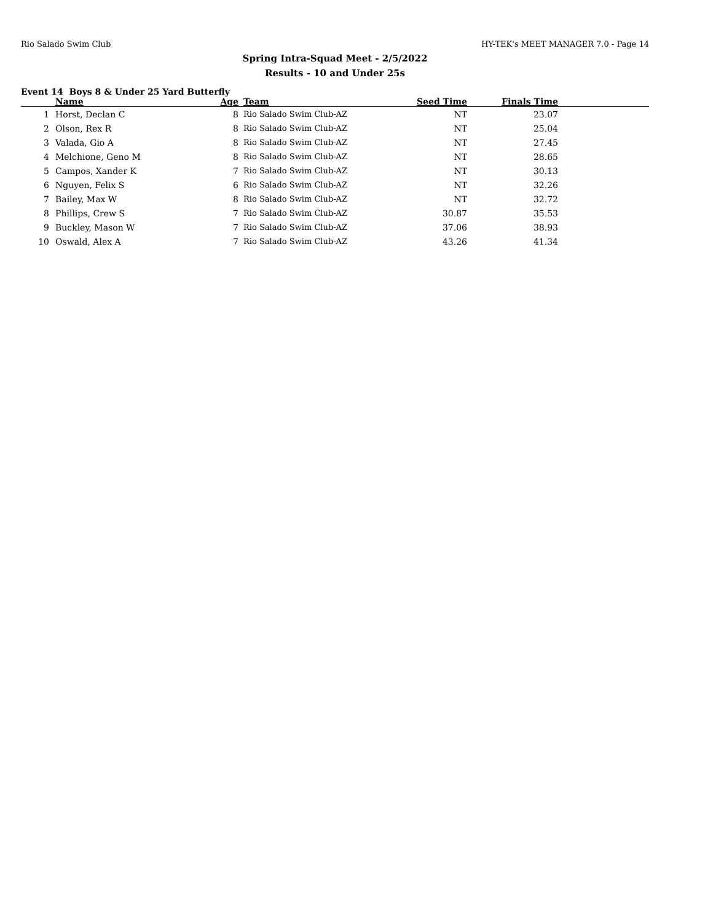Rio Salado Swim Club HY-TEK's MEET MANAGER 7.0 - Page 14
Spring Intra-Squad Meet - 2/5/2022
Results - 10 and Under 25s
Event 14 Boys 8 & Under 25 Yard Butterfly
| | Name | Age | Team | Seed Time | Finals Time | |
| --- | --- | --- | --- | --- | --- | --- |
| 1 | Horst, Declan C | 8 | Rio Salado Swim Club-AZ | NT | 23.07 | |
| 2 | Olson, Rex R | 8 | Rio Salado Swim Club-AZ | NT | 25.04 | |
| 3 | Valada, Gio A | 8 | Rio Salado Swim Club-AZ | NT | 27.45 | |
| 4 | Melchione, Geno M | 8 | Rio Salado Swim Club-AZ | NT | 28.65 | |
| 5 | Campos, Xander K | 7 | Rio Salado Swim Club-AZ | NT | 30.13 | |
| 6 | Nguyen, Felix S | 6 | Rio Salado Swim Club-AZ | NT | 32.26 | |
| 7 | Bailey, Max W | 8 | Rio Salado Swim Club-AZ | NT | 32.72 | |
| 8 | Phillips, Crew S | 7 | Rio Salado Swim Club-AZ | 30.87 | 35.53 | |
| 9 | Buckley, Mason W | 7 | Rio Salado Swim Club-AZ | 37.06 | 38.93 | |
| 10 | Oswald, Alex A | 7 | Rio Salado Swim Club-AZ | 43.26 | 41.34 | |